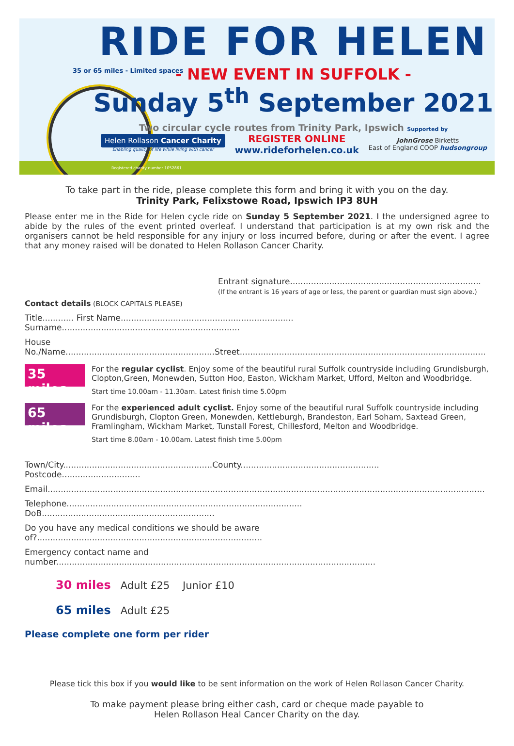RIDE FOR HELEN
- NEW EVENT IN SUFFOLK -
Sunday 5<sup>th</sup> September 2021
Two circular cycle routes from Trinity Park, Ipswich Supported by
Helen Rollason Cancer Charity
Enabling quality of life while living with cancer
REGISTER ONLINE
www.rideforhelen.co.uk
JohnGrose Birketts
East of England COOP hudsongroup
Registered charity number 1052861
35 or 65 miles - Limited spaces
To take part in the ride, please complete this form and bring it with you on the day.
Trinity Park, Felixstowe Road, Ipswich IP3 8UH
Please enter me in the Ride for Helen cycle ride on Sunday 5 September 2021. I the undersigned agree to abide by the rules of the event printed overleaf. I understand that participation is at my own risk and the organisers cannot be held responsible for any injury or loss incurred before, during or after the event. I agree that any money raised will be donated to Helen Rollason Cancer Charity.
Entrant signature.........................................................................
(If the entrant is 16 years of age or less, the parent or guardian must sign above.)
Contact details (BLOCK CAPITALS PLEASE)
Title............ First Name.................................................................. Surname....................................................................
House No./Name.........................................................Street..............................................................................................
35 miles
For the regular cyclist. Enjoy some of the beautiful rural Suffolk countryside including Grundisburgh, Clopton,Green, Monewden, Sutton Hoo, Easton, Wickham Market, Ufford, Melton and Woodbridge.
Start time 10.00am - 11.30am. Latest finish time 5.00pm
65 miles
For the experienced adult cyclist. Enjoy some of the beautiful rural Suffolk countryside including Grundisburgh, Clopton Green, Monewden, Kettleburgh, Brandeston, Earl Soham, Saxtead Green, Framlingham, Wickham Market, Tunstall Forest, Chillesford, Melton and Woodbridge.
Start time 8.00am - 10.00am. Latest finish time 5.00pm
Town/City.........................................................County..................................................... Postcode..............................
Email.......................................................................................................................................................................
Telephone.......................................................................................... DoB..................................................................
Do you have any medical conditions we should be aware of?......................................................................................
Emergency contact name and number..........................................................................................................................
30 miles Adult £25 Junior £10
65 miles Adult £25
Please complete one form per rider
Please tick this box if you would like to be sent information on the work of Helen Rollason Cancer Charity.
To make payment please bring either cash, card or cheque made payable to
Helen Rollason Heal Cancer Charity on the day.